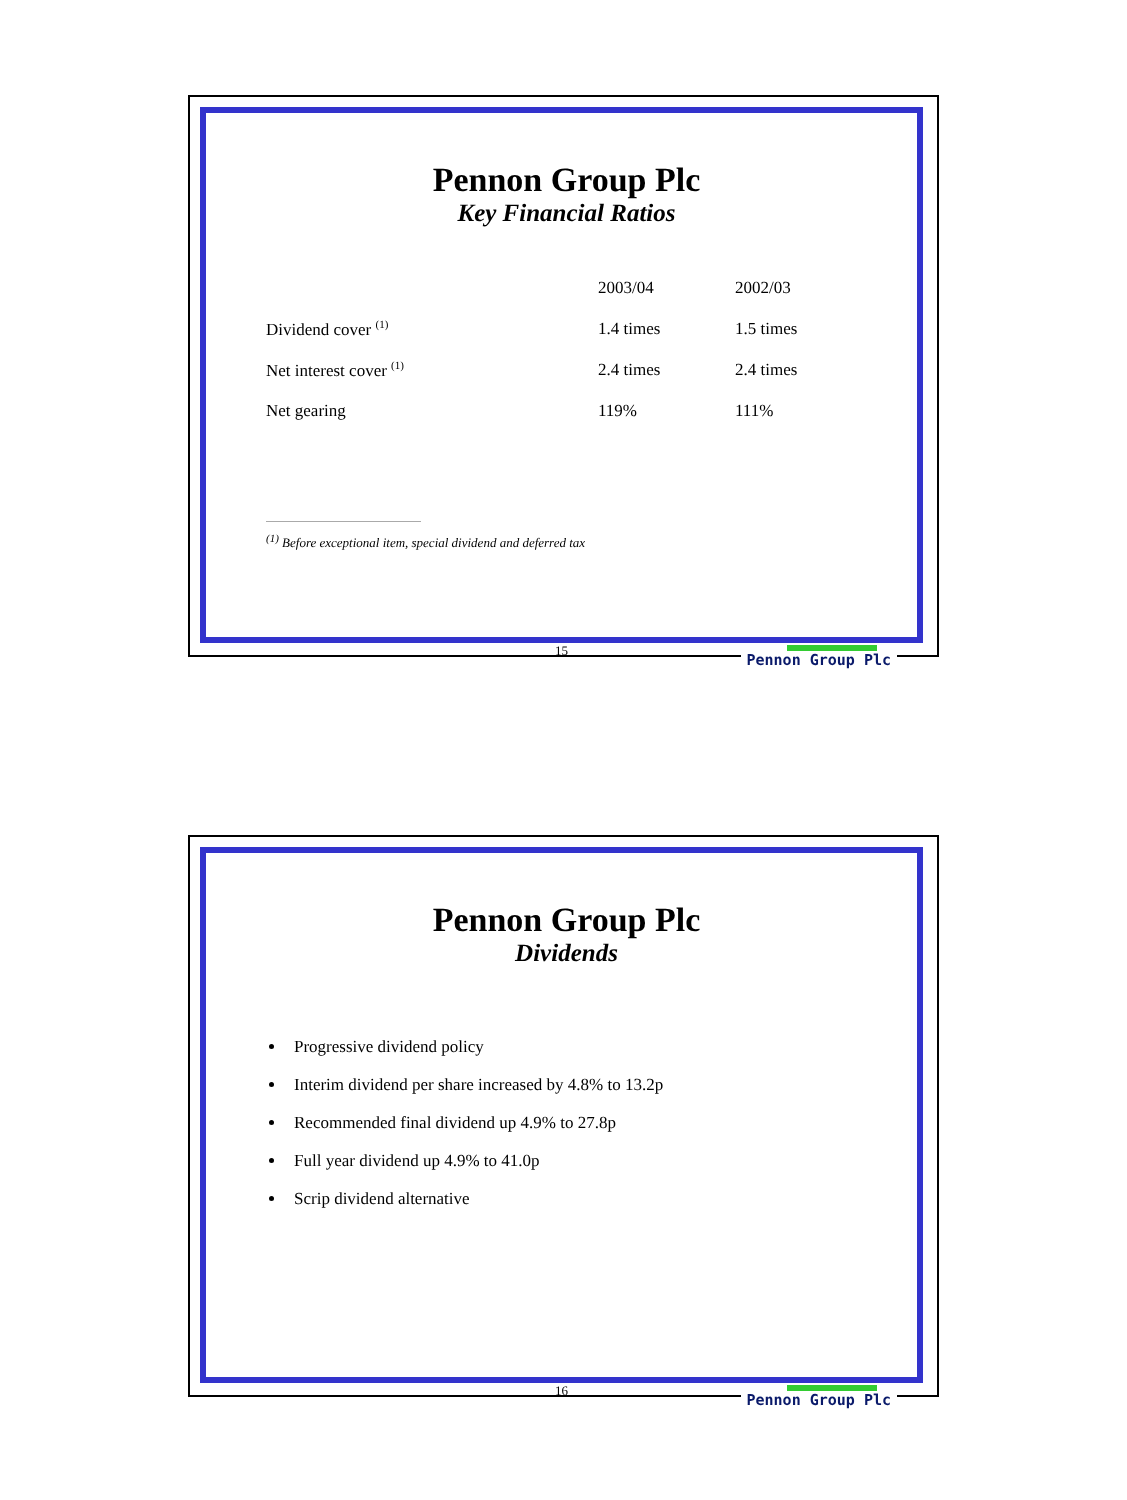Pennon Group Plc
Key Financial Ratios
| | 2003/04 | 2002/03 |
| --- | --- | --- |
| Dividend cover <sup>(1)</sup> | 1.4 times | 1.5 times |
| Net interest cover <sup>(1)</sup> | 2.4 times | 2.4 times |
| Net gearing | 119% | 111% |
<sup>(1)</sup> Before exceptional item, special dividend and deferred tax
15 Pennon Group Plc
Pennon Group Plc
Dividends
Progressive dividend policy
Interim dividend per share increased by 4.8% to 13.2p
Recommended final dividend up 4.9% to 27.8p
Full year dividend up 4.9% to 41.0p
Scrip dividend alternative
16 Pennon Group Plc